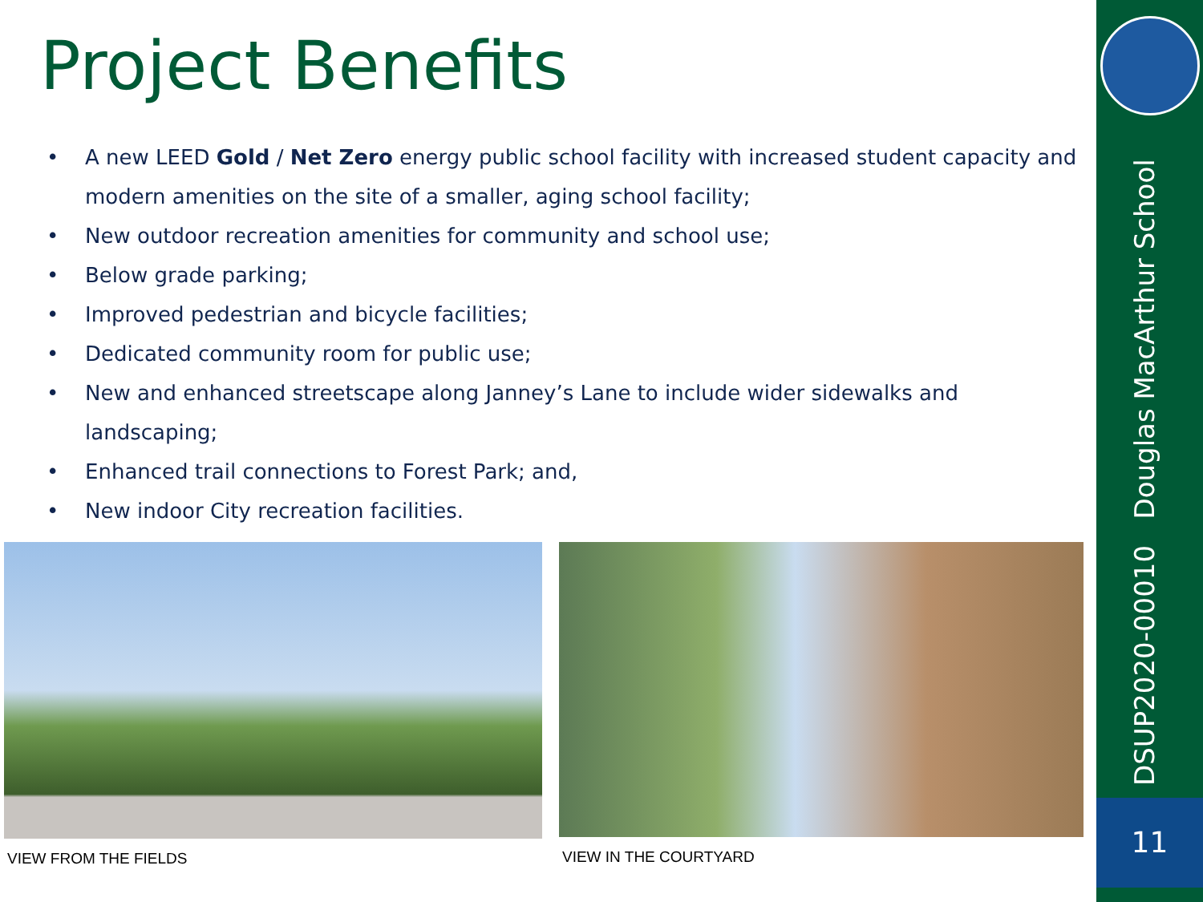Project Benefits
• A new LEED Gold / Net Zero energy public school facility with increased student capacity and modern amenities on the site of a smaller, aging school facility;
• New outdoor recreation amenities for community and school use;
• Below grade parking;
• Improved pedestrian and bicycle facilities;
• Dedicated community room for public use;
• New and enhanced streetscape along Janney’s Lane to include wider sidewalks and landscaping;
• Enhanced trail connections to Forest Park; and,
• New indoor City recreation facilities.
VIEW FROM THE FIELDS VIEW IN THE COURTYARD
DSUP2020-00010 Douglas MacArthur School
11